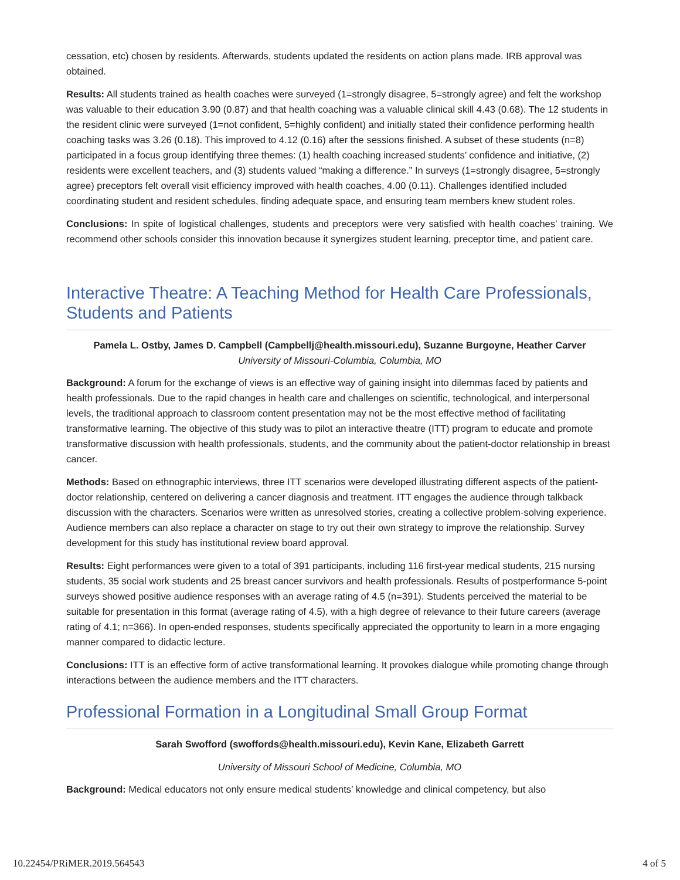cessation, etc) chosen by residents. Afterwards, students updated the residents on action plans made. IRB approval was obtained.
Results: All students trained as health coaches were surveyed (1=strongly disagree, 5=strongly agree) and felt the workshop was valuable to their education 3.90 (0.87) and that health coaching was a valuable clinical skill 4.43 (0.68). The 12 students in the resident clinic were surveyed (1=not confident, 5=highly confident) and initially stated their confidence performing health coaching tasks was 3.26 (0.18). This improved to 4.12 (0.16) after the sessions finished. A subset of these students (n=8) participated in a focus group identifying three themes: (1) health coaching increased students’ confidence and initiative, (2) residents were excellent teachers, and (3) students valued “making a difference.” In surveys (1=strongly disagree, 5=strongly agree) preceptors felt overall visit efficiency improved with health coaches, 4.00 (0.11). Challenges identified included coordinating student and resident schedules, finding adequate space, and ensuring team members knew student roles.
Conclusions: In spite of logistical challenges, students and preceptors were very satisfied with health coaches’ training. We recommend other schools consider this innovation because it synergizes student learning, preceptor time, and patient care.
Interactive Theatre: A Teaching Method for Health Care Professionals, Students and Patients
Pamela L. Ostby, James D. Campbell (Campbellj@health.missouri.edu), Suzanne Burgoyne, Heather Carver
University of Missouri-Columbia, Columbia, MO
Background: A forum for the exchange of views is an effective way of gaining insight into dilemmas faced by patients and health professionals. Due to the rapid changes in health care and challenges on scientific, technological, and interpersonal levels, the traditional approach to classroom content presentation may not be the most effective method of facilitating transformative learning. The objective of this study was to pilot an interactive theatre (ITT) program to educate and promote transformative discussion with health professionals, students, and the community about the patient-doctor relationship in breast cancer.
Methods: Based on ethnographic interviews, three ITT scenarios were developed illustrating different aspects of the patient-doctor relationship, centered on delivering a cancer diagnosis and treatment. ITT engages the audience through talkback discussion with the characters. Scenarios were written as unresolved stories, creating a collective problem-solving experience. Audience members can also replace a character on stage to try out their own strategy to improve the relationship. Survey development for this study has institutional review board approval.
Results: Eight performances were given to a total of 391 participants, including 116 first-year medical students, 215 nursing students, 35 social work students and 25 breast cancer survivors and health professionals. Results of postperformance 5-point surveys showed positive audience responses with an average rating of 4.5 (n=391). Students perceived the material to be suitable for presentation in this format (average rating of 4.5), with a high degree of relevance to their future careers (average rating of 4.1; n=366). In open-ended responses, students specifically appreciated the opportunity to learn in a more engaging manner compared to didactic lecture.
Conclusions: ITT is an effective form of active transformational learning. It provokes dialogue while promoting change through interactions between the audience members and the ITT characters.
Professional Formation in a Longitudinal Small Group Format
Sarah Swofford (swoffords@health.missouri.edu), Kevin Kane, Elizabeth Garrett
University of Missouri School of Medicine, Columbia, MO
Background: Medical educators not only ensure medical students’ knowledge and clinical competency, but also
10.22454/PRiMER.2019.564543 4 of 5